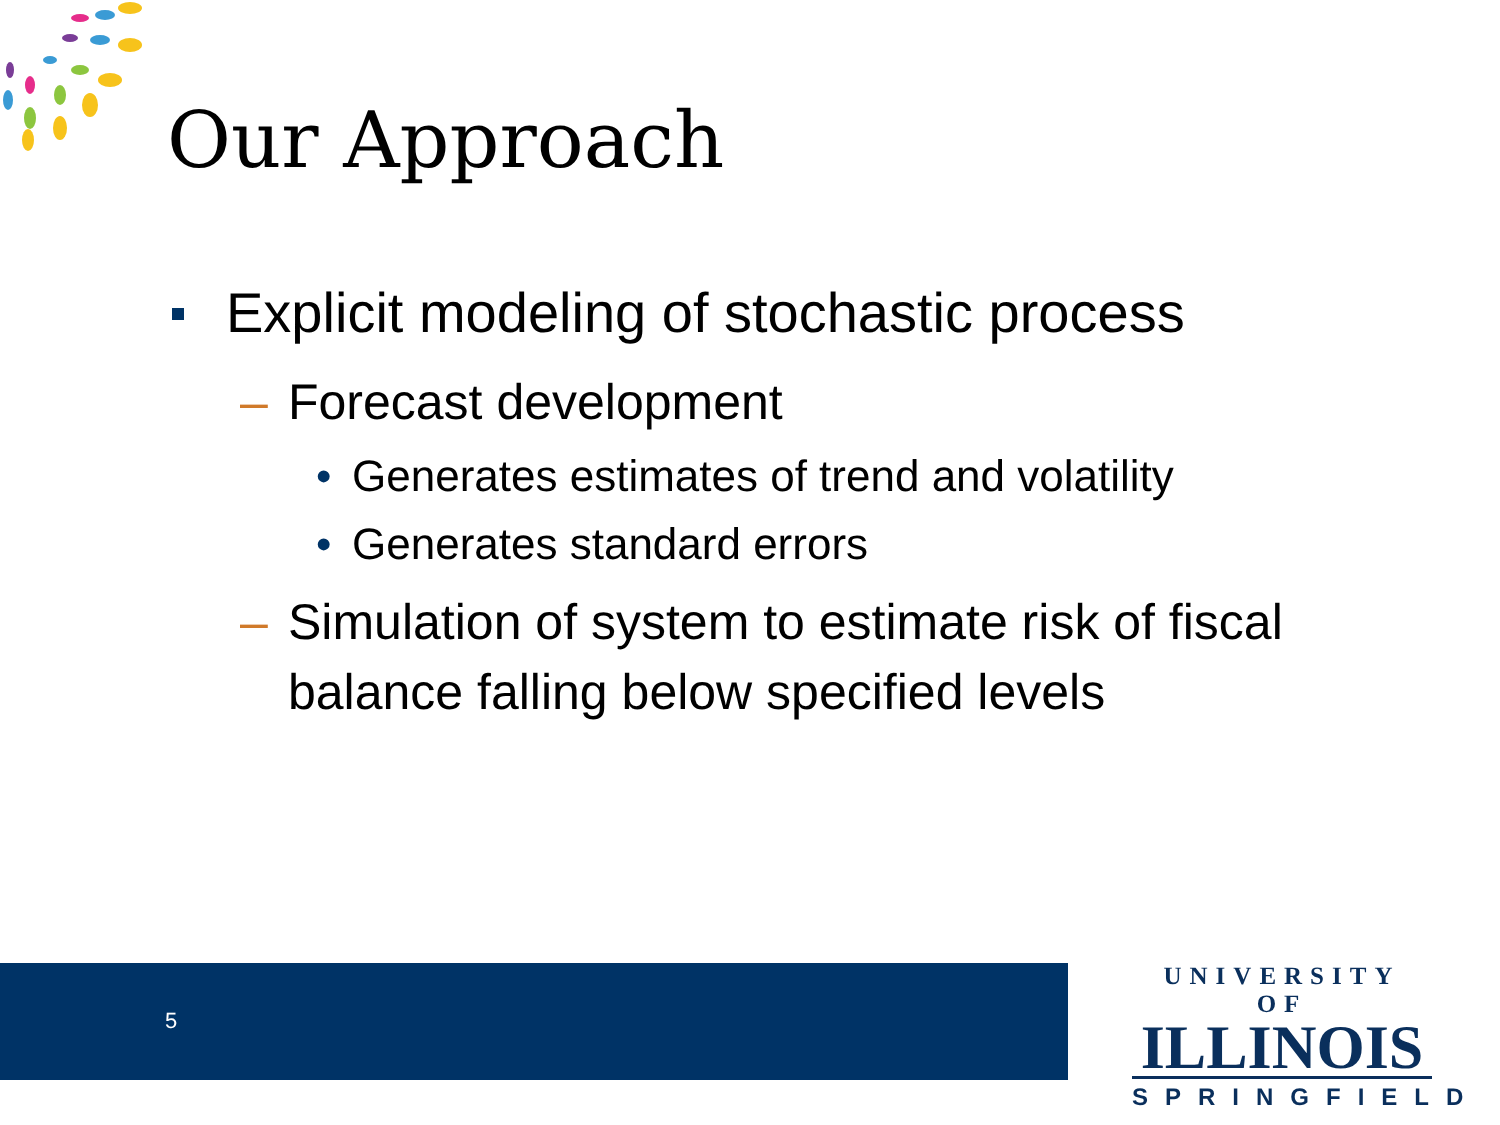Our Approach
Explicit modeling of stochastic process
– Forecast development
• Generates estimates of trend and volatility
• Generates standard errors
– Simulation of system to estimate risk of fiscal balance falling below specified levels
5
UNIVERSITY OF
ILLINOIS
SPRINGFIELD